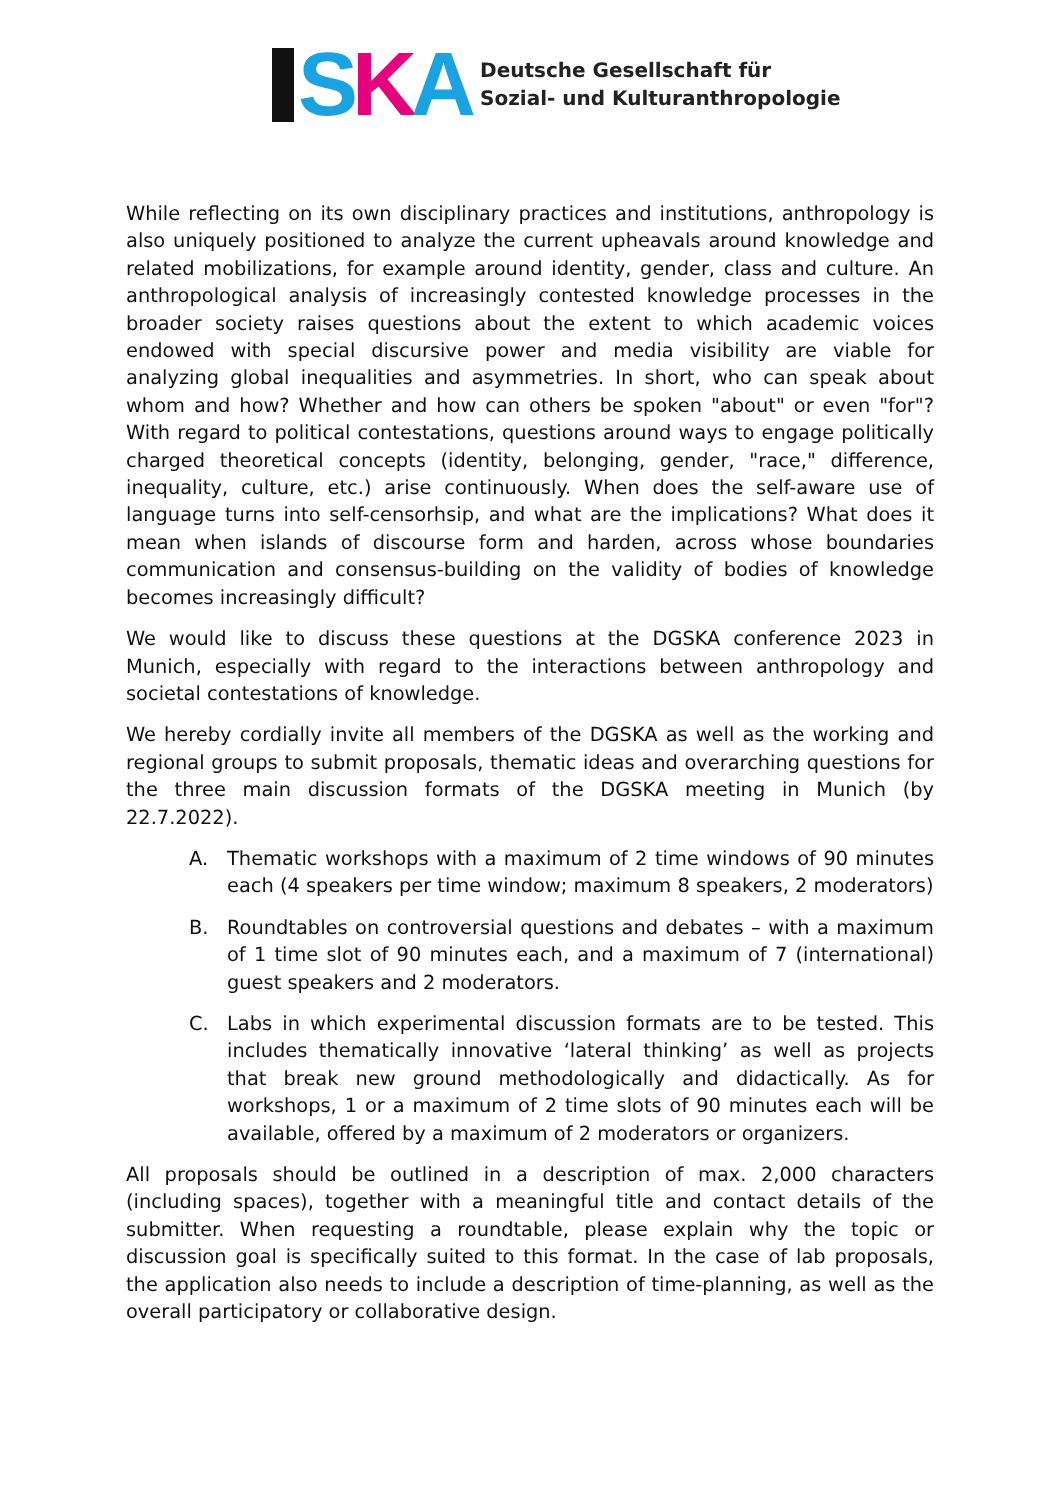SKA
Deutsche Gesellschaft für
Sozial- und Kulturanthropologie
While reflecting on its own disciplinary practices and institutions, anthropology is also uniquely positioned to analyze the current upheavals around knowledge and related mobilizations, for example around identity, gender, class and culture. An anthropological analysis of increasingly contested knowledge processes in the broader society raises questions about the extent to which academic voices endowed with special discursive power and media visibility are viable for analyzing global inequalities and asymmetries. In short, who can speak about whom and how? Whether and how can others be spoken "about" or even "for"? With regard to political contestations, questions around ways to engage politically charged theoretical concepts (identity, belonging, gender, "race," difference, inequality, culture, etc.) arise continuously. When does the self-aware use of language turns into self-censorhsip, and what are the implications? What does it mean when islands of discourse form and harden, across whose boundaries communication and consensus-building on the validity of bodies of knowledge becomes increasingly difficult?
We would like to discuss these questions at the DGSKA conference 2023 in Munich, especially with regard to the interactions between anthropology and societal contestations of knowledge.
We hereby cordially invite all members of the DGSKA as well as the working and regional groups to submit proposals, thematic ideas and overarching questions for the three main discussion formats of the DGSKA meeting in Munich (by 22.7.2022).
A. Thematic workshops with a maximum of 2 time windows of 90 minutes each (4 speakers per time window; maximum 8 speakers, 2 moderators)
B. Roundtables on controversial questions and debates – with a maximum of 1 time slot of 90 minutes each, and a maximum of 7 (international) guest speakers and 2 moderators.
C. Labs in which experimental discussion formats are to be tested. This includes thematically innovative ‘lateral thinking’ as well as projects that break new ground methodologically and didactically. As for workshops, 1 or a maximum of 2 time slots of 90 minutes each will be available, offered by a maximum of 2 moderators or organizers.
All proposals should be outlined in a description of max. 2,000 characters (including spaces), together with a meaningful title and contact details of the submitter. When requesting a roundtable, please explain why the topic or discussion goal is specifically suited to this format. In the case of lab proposals, the application also needs to include a description of time-planning, as well as the overall participatory or collaborative design.